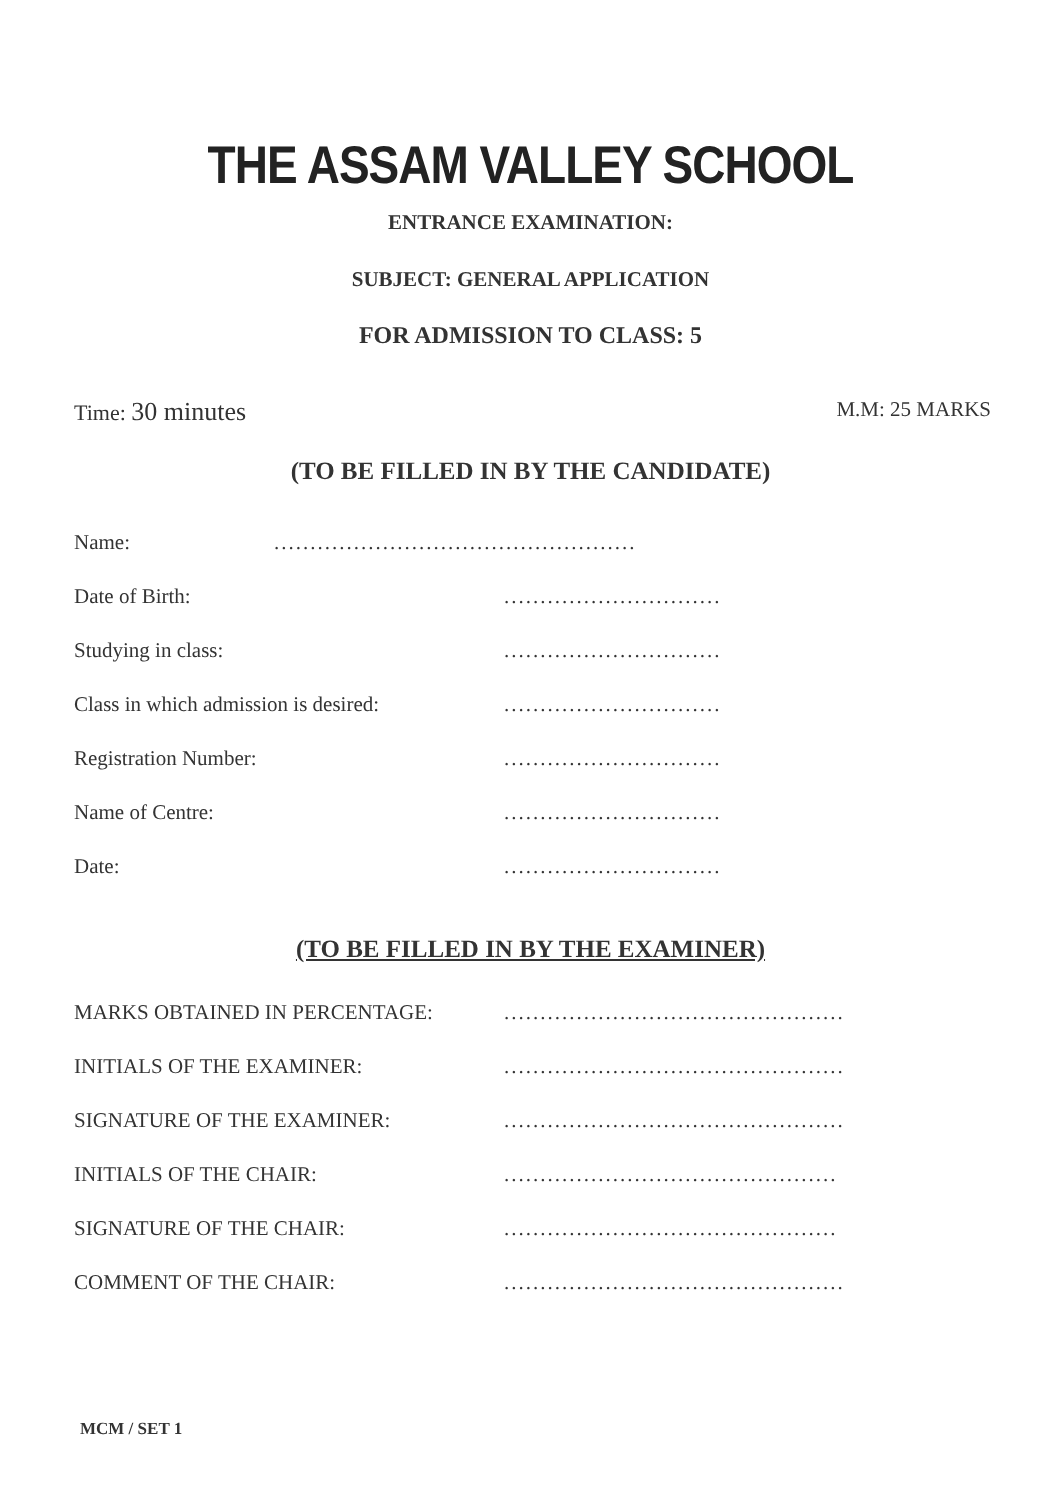THE ASSAM VALLEY SCHOOL
ENTRANCE EXAMINATION:
SUBJECT: GENERAL APPLICATION
FOR ADMISSION TO CLASS: 5
Time: 30 minutes M.M: 25 MARKS
(TO BE FILLED IN BY THE CANDIDATE)
Name:..................................................
Date of Birth:..............................
Studying in class:..............................
Class in which admission is desired:..............................
Registration Number:..............................
Name of Centre:..............................
Date:..............................
(TO BE FILLED IN BY THE EXAMINER)
MARKS OBTAINED IN PERCENTAGE:...............................................
INITIALS OF THE EXAMINER:...............................................
SIGNATURE OF THE EXAMINER:...............................................
INITIALS OF THE CHAIR:..............................................
SIGNATURE OF THE CHAIR:..............................................
COMMENT OF THE CHAIR:...............................................
MCM / SET 1